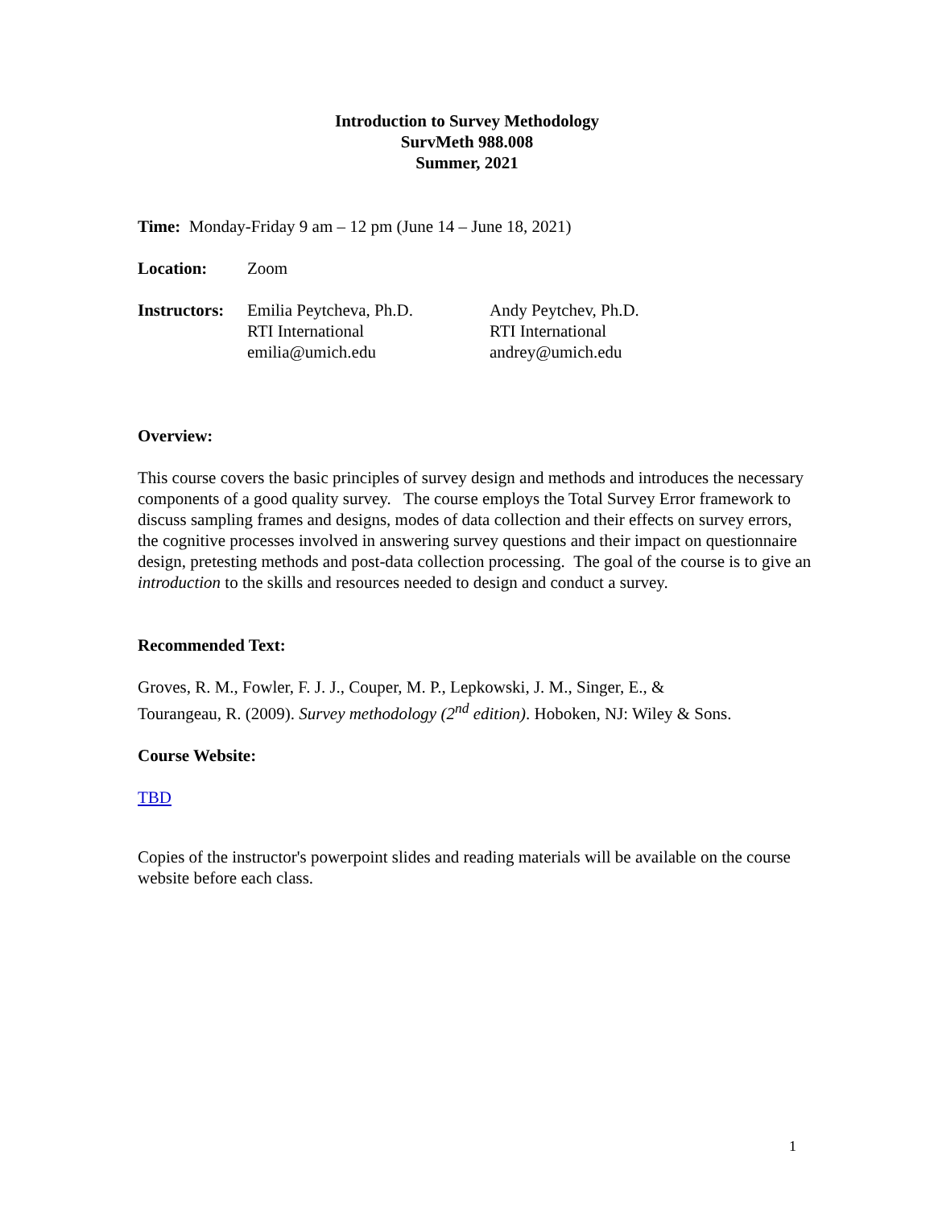Introduction to Survey Methodology
SurvMeth 988.008
Summer, 2021
Time: Monday-Friday 9 am – 12 pm (June 14 – June 18, 2021)
Location: Zoom
Instructors:
Emilia Peytcheva, Ph.D.
RTI International
emilia@umich.edu
Andy Peytchev, Ph.D.
RTI International
andrey@umich.edu
Overview:
This course covers the basic principles of survey design and methods and introduces the necessary components of a good quality survey. The course employs the Total Survey Error framework to discuss sampling frames and designs, modes of data collection and their effects on survey errors, the cognitive processes involved in answering survey questions and their impact on questionnaire design, pretesting methods and post-data collection processing. The goal of the course is to give an introduction to the skills and resources needed to design and conduct a survey.
Recommended Text:
Groves, R. M., Fowler, F. J. J., Couper, M. P., Lepkowski, J. M., Singer, E., &
Tourangeau, R. (2009). Survey methodology (2<sup>nd</sup> edition). Hoboken, NJ: Wiley & Sons.
Course Website:
TBD
Copies of the instructor's powerpoint slides and reading materials will be available on the course website before each class.
1